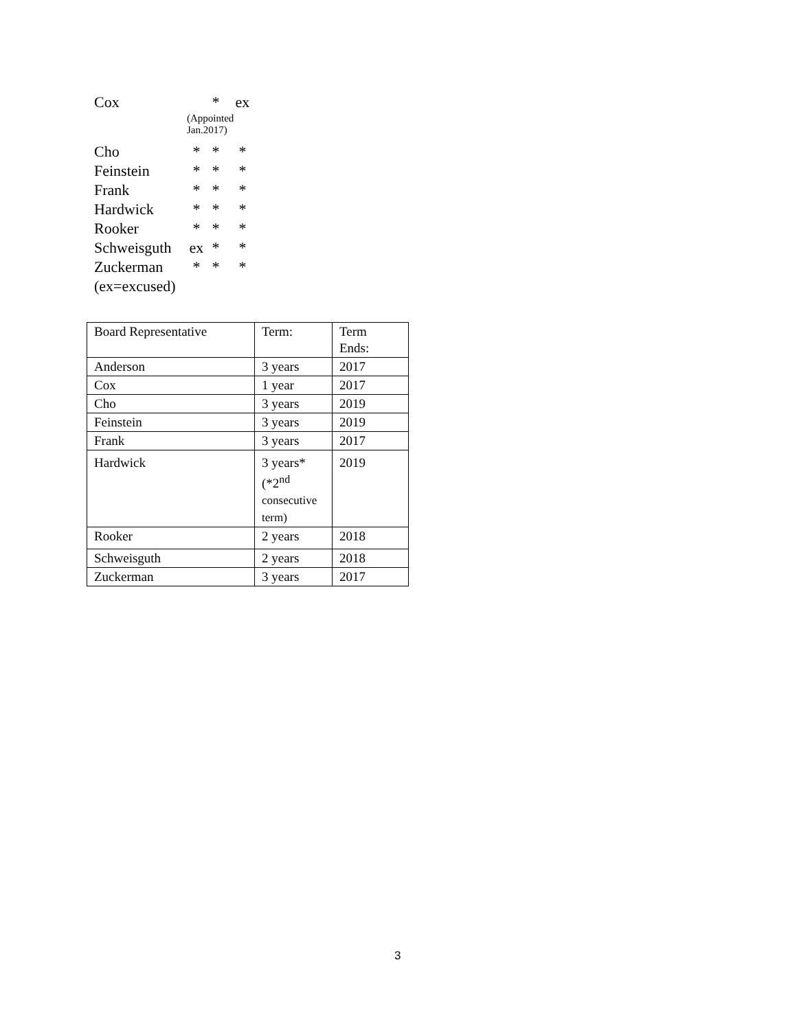| Cox | | * | ex |
| | (Appointed Jan.2017) | | |
| Cho | * | * | * |
| Feinstein | * | * | * |
| Frank | * | * | * |
| Hardwick | * | * | * |
| Rooker | * | * | * |
| Schweisguth | ex | * | * |
| Zuckerman | * | * | * |
| (ex=excused) | | | |
| Board Representative | Term: | Term Ends: |
| Anderson | 3 years | 2017 |
| Cox | 1 year | 2017 |
| Cho | 3 years | 2019 |
| Feinstein | 3 years | 2019 |
| Frank | 3 years | 2017 |
| Hardwick | 3 years* (*2<sup>nd</sup> consecutive term) | 2019 |
| Rooker | 2 years | 2018 |
| Schweisguth | 2 years | 2018 |
| Zuckerman | 3 years | 2017 |
3